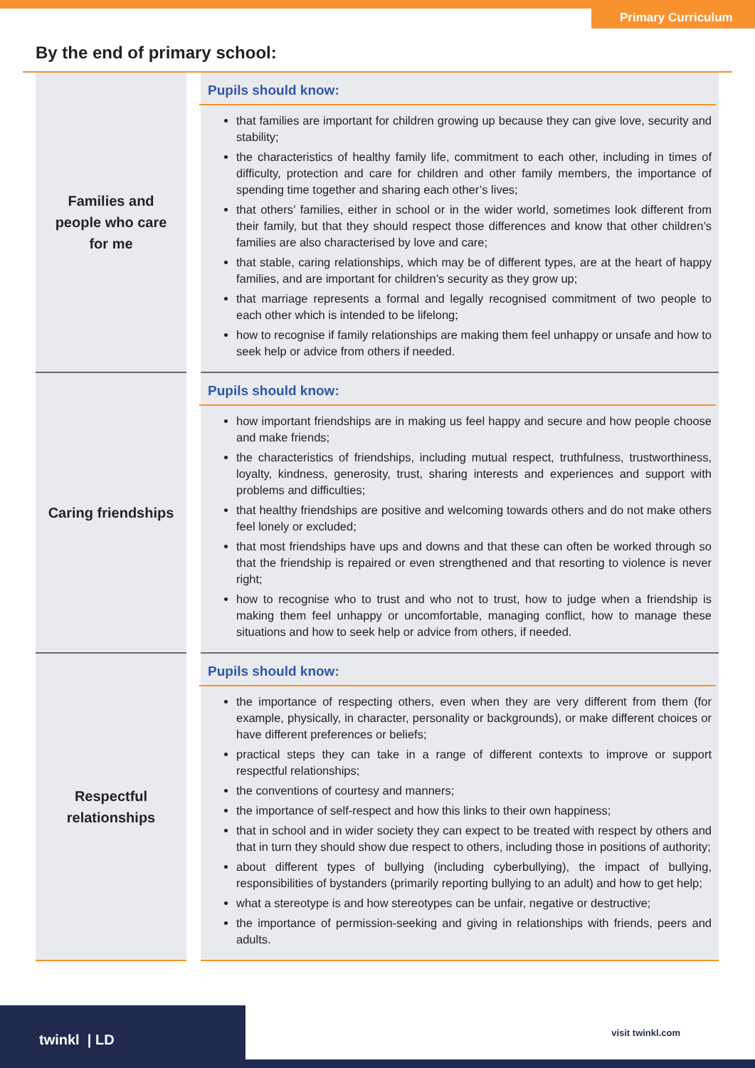Primary Curriculum
By the end of primary school:
| Families and people who care for me | | Pupils should know: that families are important for children growing up because they can give love, security and stability; the characteristics of healthy family life, commitment to each other, including in times of difficulty, protection and care for children and other family members, the importance of spending time together and sharing each other’s lives; that others’ families, either in school or in the wider world, sometimes look different from their family, but that they should respect those differences and know that other children’s families are also characterised by love and care; that stable, caring relationships, which may be of different types, are at the heart of happy families, and are important for children’s security as they grow up; that marriage represents a formal and legally recognised commitment of two people to each other which is intended to be lifelong; how to recognise if family relationships are making them feel unhappy or unsafe and how to seek help or advice from others if needed. |
| Caring friendships | | Pupils should know: how important friendships are in making us feel happy and secure and how people choose and make friends; the characteristics of friendships, including mutual respect, truthfulness, trustworthiness, loyalty, kindness, generosity, trust, sharing interests and experiences and support with problems and difficulties; that healthy friendships are positive and welcoming towards others and do not make others feel lonely or excluded; that most friendships have ups and downs and that these can often be worked through so that the friendship is repaired or even strengthened and that resorting to violence is never right; how to recognise who to trust and who not to trust, how to judge when a friendship is making them feel unhappy or uncomfortable, managing conflict, how to manage these situations and how to seek help or advice from others, if needed. |
| Respectful relationships | | Pupils should know: the importance of respecting others, even when they are very different from them (for example, physically, in character, personality or backgrounds), or make different choices or have different preferences or beliefs; practical steps they can take in a range of different contexts to improve or support respectful relationships; the conventions of courtesy and manners; the importance of self-respect and how this links to their own happiness; that in school and in wider society they can expect to be treated with respect by others and that in turn they should show due respect to others, including those in positions of authority; about different types of bullying (including cyberbullying), the impact of bullying, responsibilities of bystanders (primarily reporting bullying to an adult) and how to get help; what a stereotype is and how stereotypes can be unfair, negative or destructive; the importance of permission-seeking and giving in relationships with friends, peers and adults. |
twinkl | LD visit twinkl.com